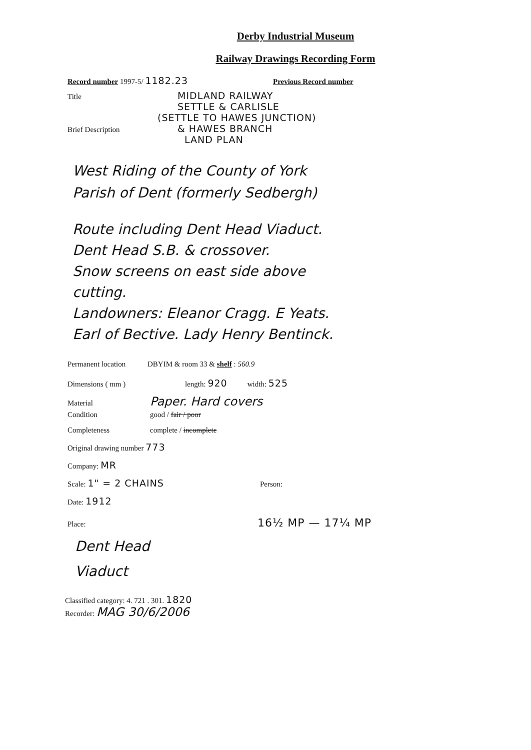Derby Industrial Museum
Railway Drawings Recording Form
Record number 1997-5/ 1182.23 Previous Record number
Title MIDLAND RAILWAY
SETTLE & CARLISLE
(SETTLE TO HAWES JUNCTION)
Brief Description & HAWES BRANCH
LAND PLAN
West Riding of the County of York
Parish of Dent (formerly Sedbergh)
Route including Dent Head Viaduct.
Dent Head S.B. & crossover.
Snow screens on east side above
cutting.
Landowners: Eleanor Cragg. E Yeats.
Earl of Bective. Lady Henry Bentinck.
Permanent location DBYIM & room 33 & shelf : 560.9
Dimensions ( mm ) length: 920 width: 525
Material Paper. Hard covers
Condition good / fair / poor
Completeness complete / incomplete
Original drawing number 773
Company: MR
Scale: 1" = 2 CHAINS Person:
Date: 1912
Place: 16½ MP — 17¼ MP
Dent Head
Viaduct
Classified category: 4. 721 . 301. 1820
Recorder: MAG 30/6/2006